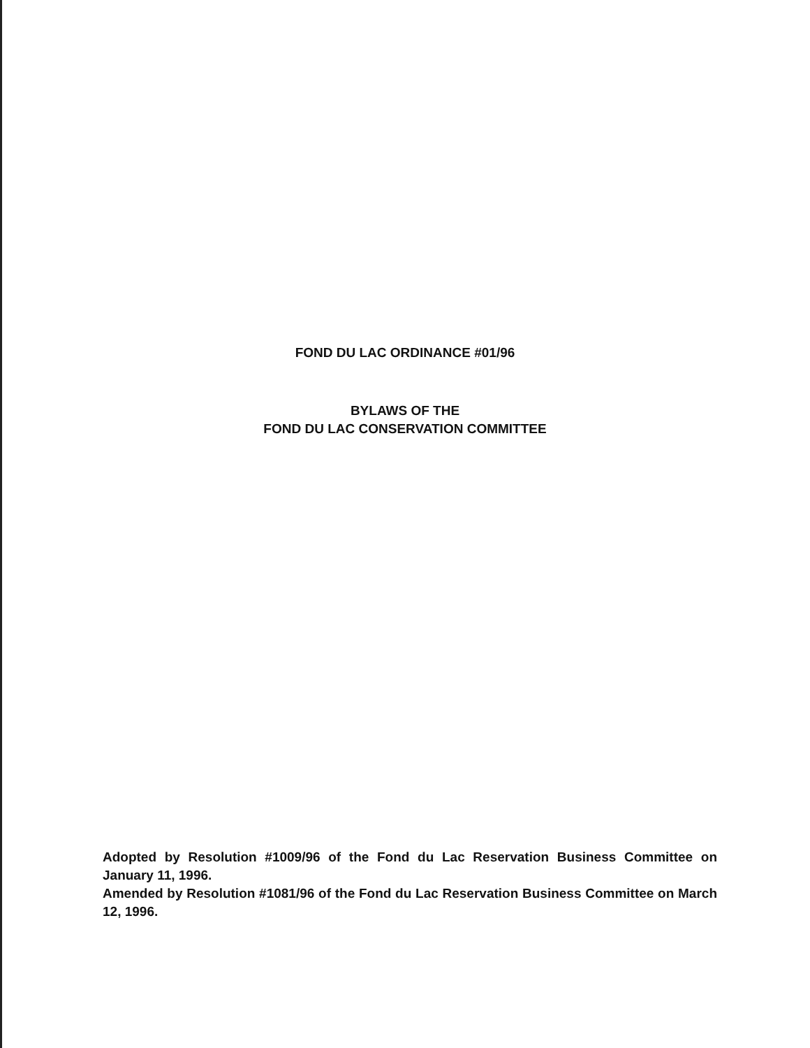FOND DU LAC ORDINANCE #01/96
BYLAWS OF THE
FOND DU LAC CONSERVATION COMMITTEE
Adopted by Resolution #1009/96 of the Fond du Lac Reservation Business Committee on January 11, 1996.
Amended by Resolution #1081/96 of the Fond du Lac Reservation Business Committee on March 12, 1996.